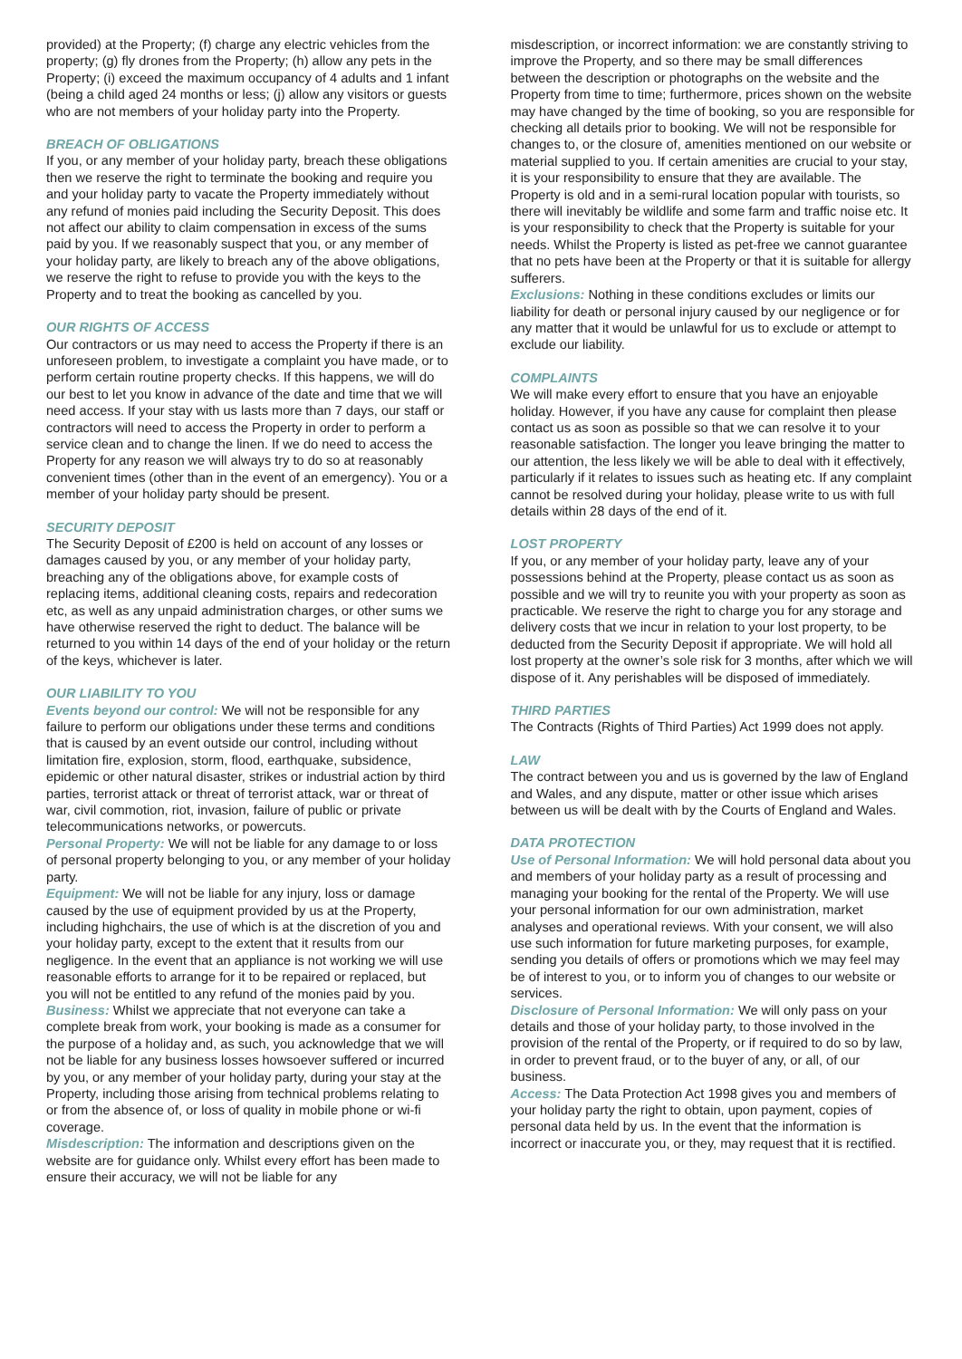provided) at the Property; (f) charge any electric vehicles from the property; (g) fly drones from the Property; (h) allow any pets in the Property; (i) exceed the maximum occupancy of 4 adults and 1 infant (being a child aged 24 months or less; (j) allow any visitors or guests who are not members of your holiday party into the Property.
BREACH OF OBLIGATIONS
If you, or any member of your holiday party, breach these obligations then we reserve the right to terminate the booking and require you and your holiday party to vacate the Property immediately without any refund of monies paid including the Security Deposit. This does not affect our ability to claim compensation in excess of the sums paid by you. If we reasonably suspect that you, or any member of your holiday party, are likely to breach any of the above obligations, we reserve the right to refuse to provide you with the keys to the Property and to treat the booking as cancelled by you.
OUR RIGHTS OF ACCESS
Our contractors or us may need to access the Property if there is an unforeseen problem, to investigate a complaint you have made, or to perform certain routine property checks. If this happens, we will do our best to let you know in advance of the date and time that we will need access. If your stay with us lasts more than 7 days, our staff or contractors will need to access the Property in order to perform a service clean and to change the linen. If we do need to access the Property for any reason we will always try to do so at reasonably convenient times (other than in the event of an emergency). You or a member of your holiday party should be present.
SECURITY DEPOSIT
The Security Deposit of £200 is held on account of any losses or damages caused by you, or any member of your holiday party, breaching any of the obligations above, for example costs of replacing items, additional cleaning costs, repairs and redecoration etc, as well as any unpaid administration charges, or other sums we have otherwise reserved the right to deduct. The balance will be returned to you within 14 days of the end of your holiday or the return of the keys, whichever is later.
OUR LIABILITY TO YOU
Events beyond our control: We will not be responsible for any failure to perform our obligations under these terms and conditions that is caused by an event outside our control, including without limitation fire, explosion, storm, flood, earthquake, subsidence, epidemic or other natural disaster, strikes or industrial action by third parties, terrorist attack or threat of terrorist attack, war or threat of war, civil commotion, riot, invasion, failure of public or private telecommunications networks, or powercuts.
Personal Property: We will not be liable for any damage to or loss of personal property belonging to you, or any member of your holiday party.
Equipment: We will not be liable for any injury, loss or damage caused by the use of equipment provided by us at the Property, including highchairs, the use of which is at the discretion of you and your holiday party, except to the extent that it results from our negligence. In the event that an appliance is not working we will use reasonable efforts to arrange for it to be repaired or replaced, but you will not be entitled to any refund of the monies paid by you.
Business: Whilst we appreciate that not everyone can take a complete break from work, your booking is made as a consumer for the purpose of a holiday and, as such, you acknowledge that we will not be liable for any business losses howsoever suffered or incurred by you, or any member of your holiday party, during your stay at the Property, including those arising from technical problems relating to or from the absence of, or loss of quality in mobile phone or wi-fi coverage.
Misdescription: The information and descriptions given on the website are for guidance only. Whilst every effort has been made to ensure their accuracy, we will not be liable for any
misdescription, or incorrect information: we are constantly striving to improve the Property, and so there may be small differences between the description or photographs on the website and the Property from time to time; furthermore, prices shown on the website may have changed by the time of booking, so you are responsible for checking all details prior to booking. We will not be responsible for changes to, or the closure of, amenities mentioned on our website or material supplied to you. If certain amenities are crucial to your stay, it is your responsibility to ensure that they are available. The Property is old and in a semi-rural location popular with tourists, so there will inevitably be wildlife and some farm and traffic noise etc. It is your responsibility to check that the Property is suitable for your needs. Whilst the Property is listed as pet-free we cannot guarantee that no pets have been at the Property or that it is suitable for allergy sufferers.
Exclusions: Nothing in these conditions excludes or limits our liability for death or personal injury caused by our negligence or for any matter that it would be unlawful for us to exclude or attempt to exclude our liability.
COMPLAINTS
We will make every effort to ensure that you have an enjoyable holiday. However, if you have any cause for complaint then please contact us as soon as possible so that we can resolve it to your reasonable satisfaction. The longer you leave bringing the matter to our attention, the less likely we will be able to deal with it effectively, particularly if it relates to issues such as heating etc. If any complaint cannot be resolved during your holiday, please write to us with full details within 28 days of the end of it.
LOST PROPERTY
If you, or any member of your holiday party, leave any of your possessions behind at the Property, please contact us as soon as possible and we will try to reunite you with your property as soon as practicable. We reserve the right to charge you for any storage and delivery costs that we incur in relation to your lost property, to be deducted from the Security Deposit if appropriate. We will hold all lost property at the owner’s sole risk for 3 months, after which we will dispose of it. Any perishables will be disposed of immediately.
THIRD PARTIES
The Contracts (Rights of Third Parties) Act 1999 does not apply.
LAW
The contract between you and us is governed by the law of England and Wales, and any dispute, matter or other issue which arises between us will be dealt with by the Courts of England and Wales.
DATA PROTECTION
Use of Personal Information: We will hold personal data about you and members of your holiday party as a result of processing and managing your booking for the rental of the Property. We will use your personal information for our own administration, market analyses and operational reviews. With your consent, we will also use such information for future marketing purposes, for example, sending you details of offers or promotions which we may feel may be of interest to you, or to inform you of changes to our website or services.
Disclosure of Personal Information: We will only pass on your details and those of your holiday party, to those involved in the provision of the rental of the Property, or if required to do so by law, in order to prevent fraud, or to the buyer of any, or all, of our business.
Access: The Data Protection Act 1998 gives you and members of your holiday party the right to obtain, upon payment, copies of personal data held by us. In the event that the information is incorrect or inaccurate you, or they, may request that it is rectified.